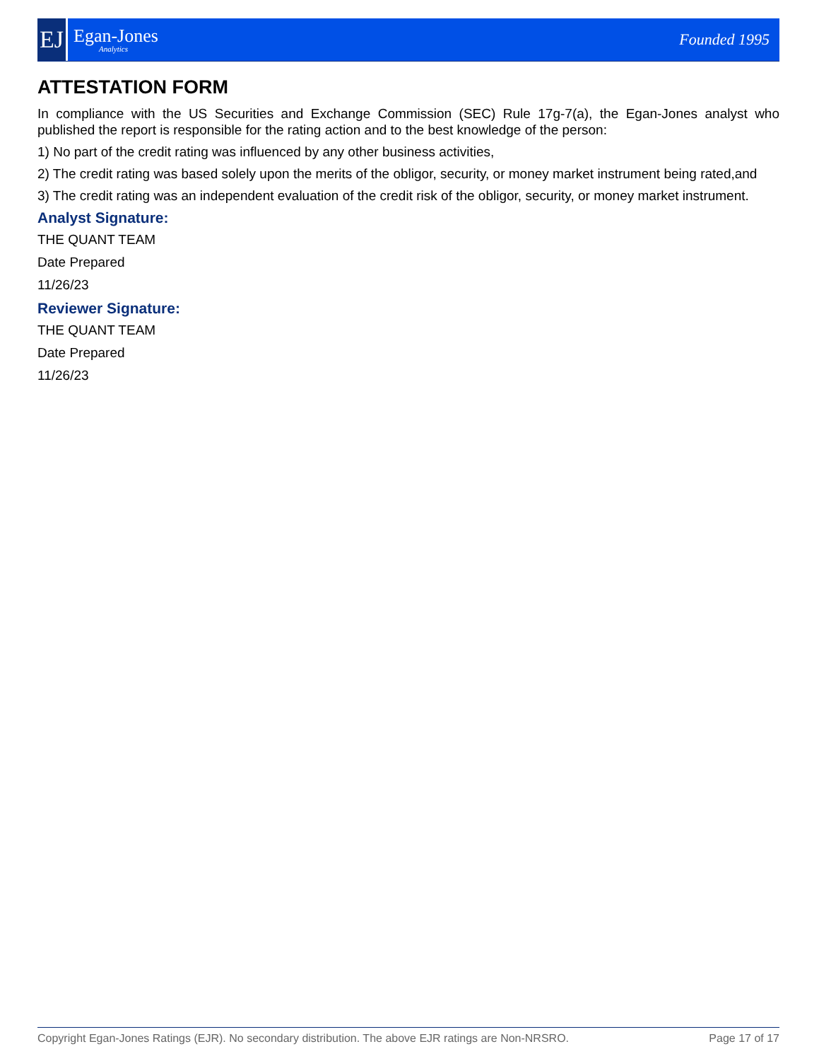EJ
Egan-Jones
Analytics
Founded 1995
ATTESTATION FORM
In compliance with the US Securities and Exchange Commission (SEC) Rule 17g-7(a), the Egan-Jones analyst who published the report is responsible for the rating action and to the best knowledge of the person:
1) No part of the credit rating was influenced by any other business activities,
2) The credit rating was based solely upon the merits of the obligor, security, or money market instrument being rated,and
3) The credit rating was an independent evaluation of the credit risk of the obligor, security, or money market instrument.
Analyst Signature:
THE QUANT TEAM
Date Prepared
11/26/23
Reviewer Signature:
THE QUANT TEAM
Date Prepared
11/26/23
Copyright Egan-Jones Ratings (EJR). No secondary distribution. The above EJR ratings are Non-NRSRO. Page 17 of 17